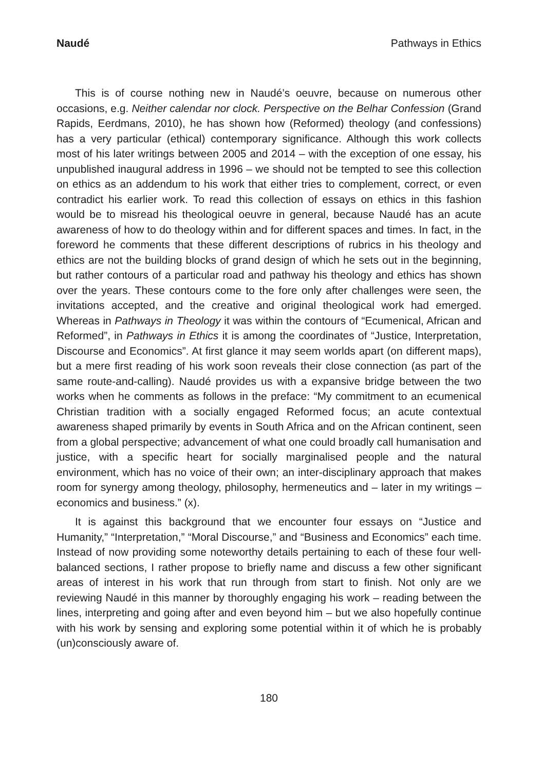Naudé Pathways in Ethics
This is of course nothing new in Naudé’s oeuvre, because on numerous other occasions, e.g. Neither calendar nor clock. Perspective on the Belhar Confession (Grand Rapids, Eerdmans, 2010), he has shown how (Reformed) theology (and confessions) has a very particular (ethical) contemporary significance. Although this work collects most of his later writings between 2005 and 2014 – with the exception of one essay, his unpublished inaugural address in 1996 – we should not be tempted to see this collection on ethics as an addendum to his work that either tries to complement, correct, or even contradict his earlier work. To read this collection of essays on ethics in this fashion would be to misread his theological oeuvre in general, because Naudé has an acute awareness of how to do theology within and for different spaces and times. In fact, in the foreword he comments that these different descriptions of rubrics in his theology and ethics are not the building blocks of grand design of which he sets out in the beginning, but rather contours of a particular road and pathway his theology and ethics has shown over the years. These contours come to the fore only after challenges were seen, the invitations accepted, and the creative and original theological work had emerged. Whereas in Pathways in Theology it was within the contours of “Ecumenical, African and Reformed”, in Pathways in Ethics it is among the coordinates of “Justice, Interpretation, Discourse and Economics”. At first glance it may seem worlds apart (on different maps), but a mere first reading of his work soon reveals their close connection (as part of the same route-and-calling). Naudé provides us with a expansive bridge between the two works when he comments as follows in the preface: “My commitment to an ecumenical Christian tradition with a socially engaged Reformed focus; an acute contextual awareness shaped primarily by events in South Africa and on the African continent, seen from a global perspective; advancement of what one could broadly call humanisation and justice, with a specific heart for socially marginalised people and the natural environment, which has no voice of their own; an inter-disciplinary approach that makes room for synergy among theology, philosophy, hermeneutics and – later in my writings – economics and business.” (x).
It is against this background that we encounter four essays on “Justice and Humanity,” “Interpretation,” “Moral Discourse,” and “Business and Economics” each time. Instead of now providing some noteworthy details pertaining to each of these four well-balanced sections, I rather propose to briefly name and discuss a few other significant areas of interest in his work that run through from start to finish. Not only are we reviewing Naudé in this manner by thoroughly engaging his work – reading between the lines, interpreting and going after and even beyond him – but we also hopefully continue with his work by sensing and exploring some potential within it of which he is probably (un)consciously aware of.
180